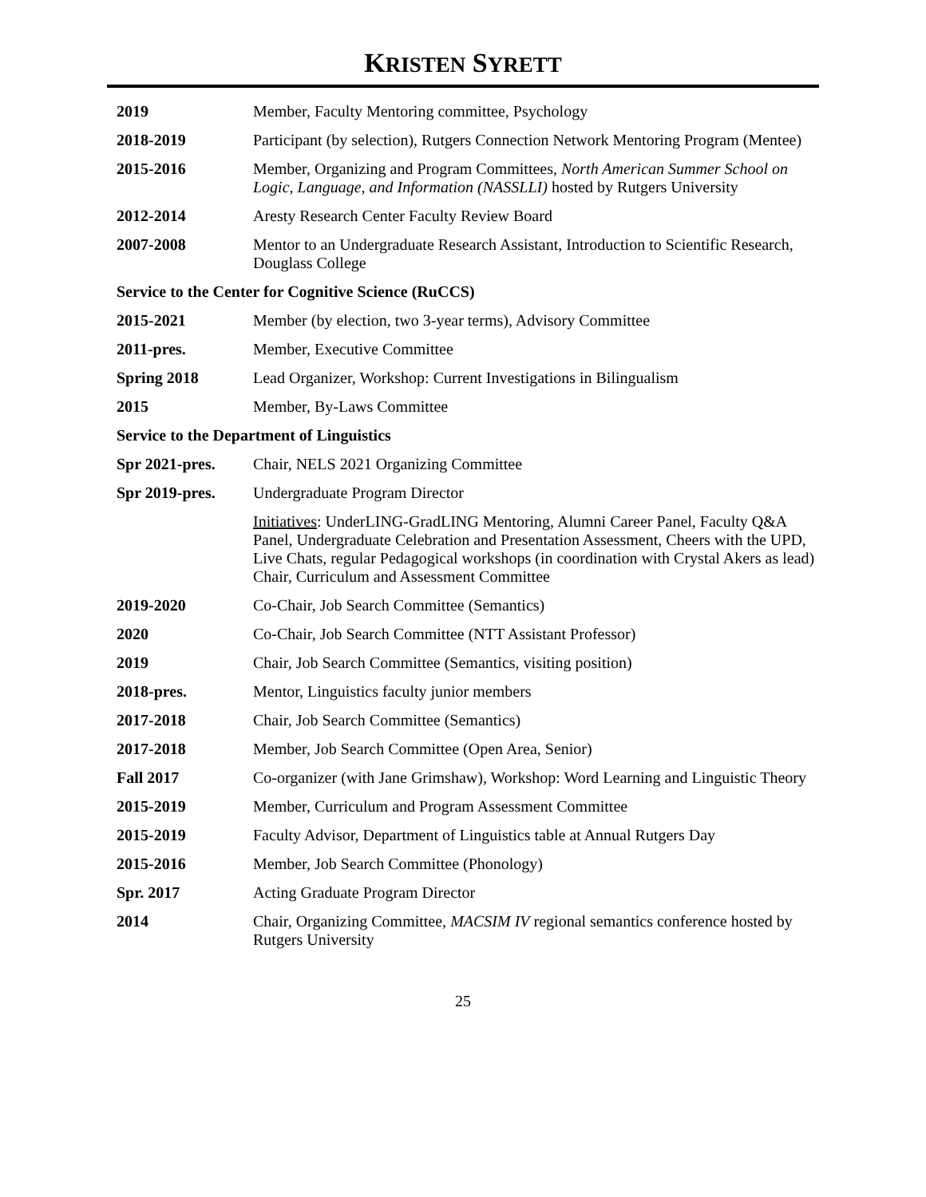KRISTEN SYRETT
2019 Member, Faculty Mentoring committee, Psychology
2018-2019 Participant (by selection), Rutgers Connection Network Mentoring Program (Mentee)
2015-2016 Member, Organizing and Program Committees, North American Summer School on Logic, Language, and Information (NASSLLI) hosted by Rutgers University
2012-2014 Aresty Research Center Faculty Review Board
2007-2008 Mentor to an Undergraduate Research Assistant, Introduction to Scientific Research, Douglass College
Service to the Center for Cognitive Science (RuCCS)
2015-2021 Member (by election, two 3-year terms), Advisory Committee
2011-pres. Member, Executive Committee
Spring 2018 Lead Organizer, Workshop: Current Investigations in Bilingualism
2015 Member, By-Laws Committee
Service to the Department of Linguistics
Spr 2021-pres. Chair, NELS 2021 Organizing Committee
Spr 2019-pres. Undergraduate Program Director
Initiatives: UnderLING-GradLING Mentoring, Alumni Career Panel, Faculty Q&A Panel, Undergraduate Celebration and Presentation Assessment, Cheers with the UPD, Live Chats, regular Pedagogical workshops (in coordination with Crystal Akers as lead)
Chair, Curriculum and Assessment Committee
2019-2020 Co-Chair, Job Search Committee (Semantics)
2020 Co-Chair, Job Search Committee (NTT Assistant Professor)
2019 Chair, Job Search Committee (Semantics, visiting position)
2018-pres. Mentor, Linguistics faculty junior members
2017-2018 Chair, Job Search Committee (Semantics)
2017-2018 Member, Job Search Committee (Open Area, Senior)
Fall 2017 Co-organizer (with Jane Grimshaw), Workshop: Word Learning and Linguistic Theory
2015-2019 Member, Curriculum and Program Assessment Committee
2015-2019 Faculty Advisor, Department of Linguistics table at Annual Rutgers Day
2015-2016 Member, Job Search Committee (Phonology)
Spr. 2017 Acting Graduate Program Director
2014 Chair, Organizing Committee, MACSIM IV regional semantics conference hosted by Rutgers University
25